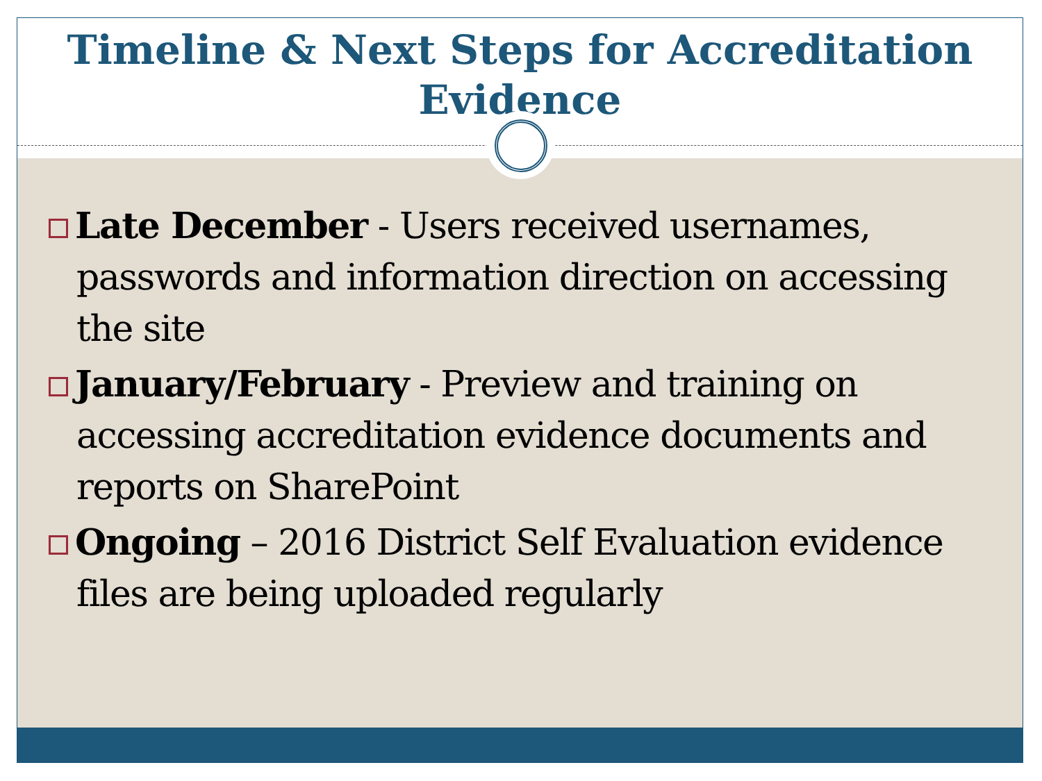Timeline & Next Steps for Accreditation
Evidence
Late December - Users received usernames, passwords and information direction on accessing the site
January/February - Preview and training on accessing accreditation evidence documents and reports on SharePoint
Ongoing – 2016 District Self Evaluation evidence files are being uploaded regularly